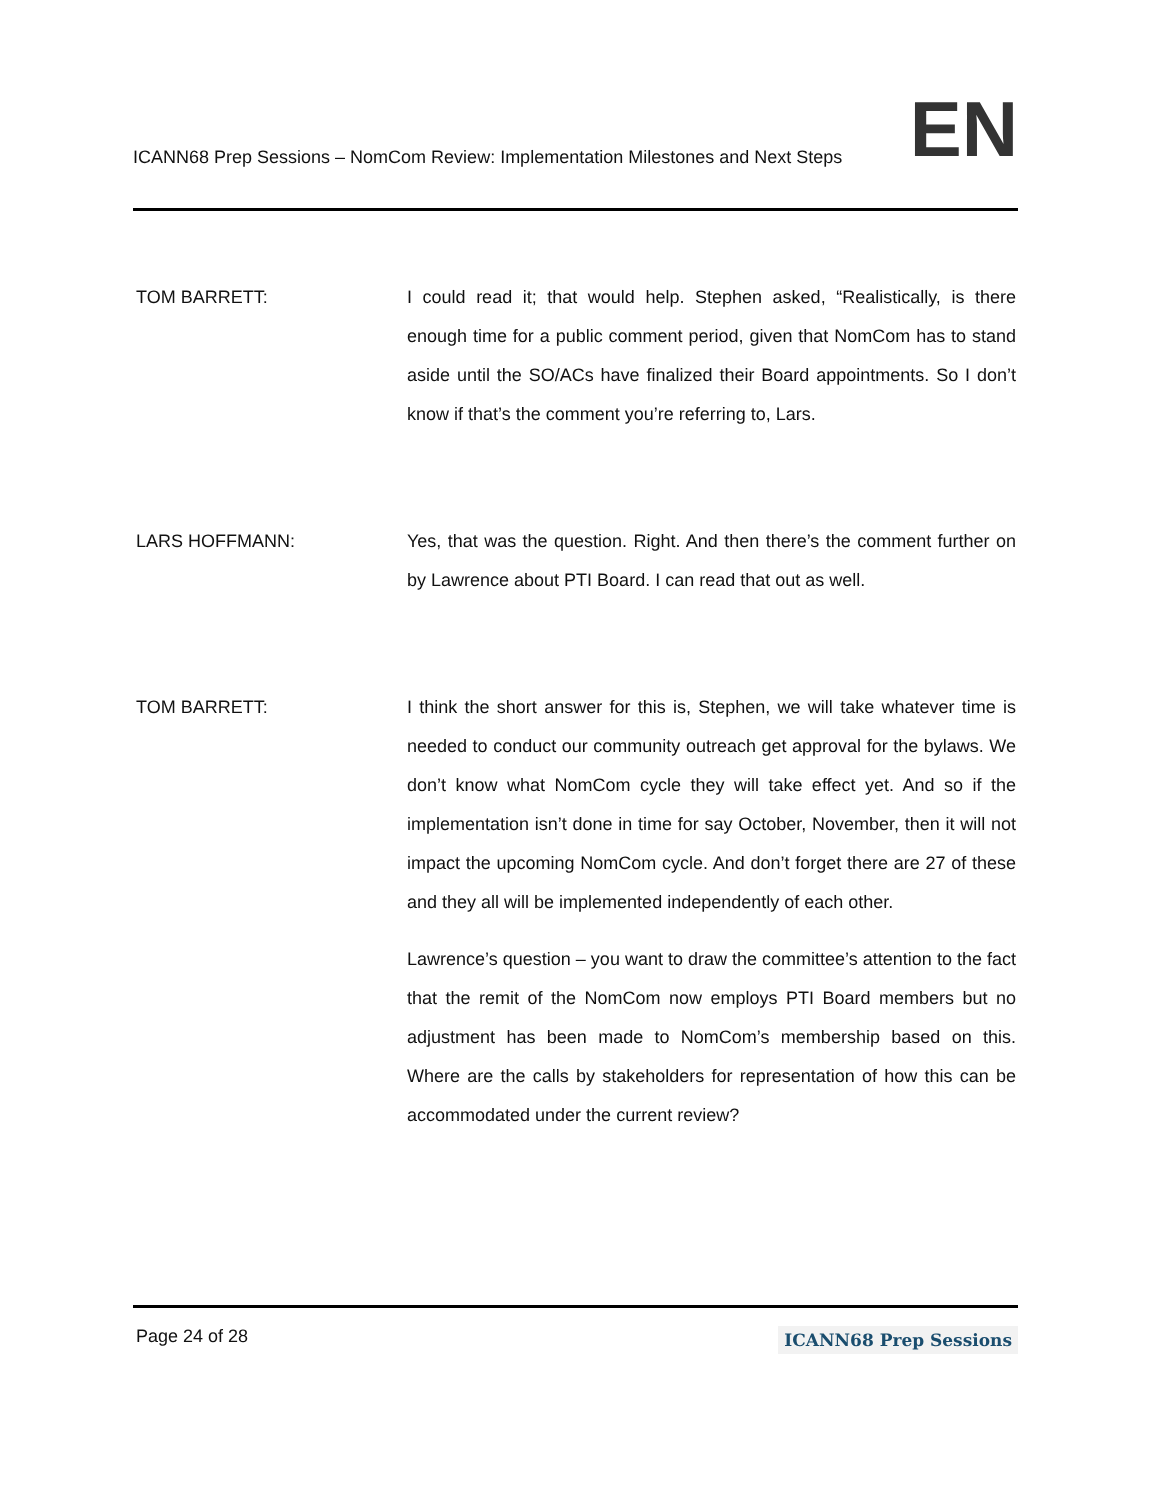ICANN68 Prep Sessions – NomCom Review: Implementation Milestones and Next Steps EN
TOM BARRETT: I could read it; that would help. Stephen asked, “Realistically, is there enough time for a public comment period, given that NomCom has to stand aside until the SO/ACs have finalized their Board appointments. So I don’t know if that’s the comment you’re referring to, Lars.
LARS HOFFMANN: Yes, that was the question. Right. And then there’s the comment further on by Lawrence about PTI Board. I can read that out as well.
TOM BARRETT: I think the short answer for this is, Stephen, we will take whatever time is needed to conduct our community outreach get approval for the bylaws. We don’t know what NomCom cycle they will take effect yet. And so if the implementation isn’t done in time for say October, November, then it will not impact the upcoming NomCom cycle. And don’t forget there are 27 of these and they all will be implemented independently of each other.
Lawrence’s question – you want to draw the committee’s attention to the fact that the remit of the NomCom now employs PTI Board members but no adjustment has been made to NomCom’s membership based on this. Where are the calls by stakeholders for representation of how this can be accommodated under the current review?
Page 24 of 28 ICANN68 Prep Sessions